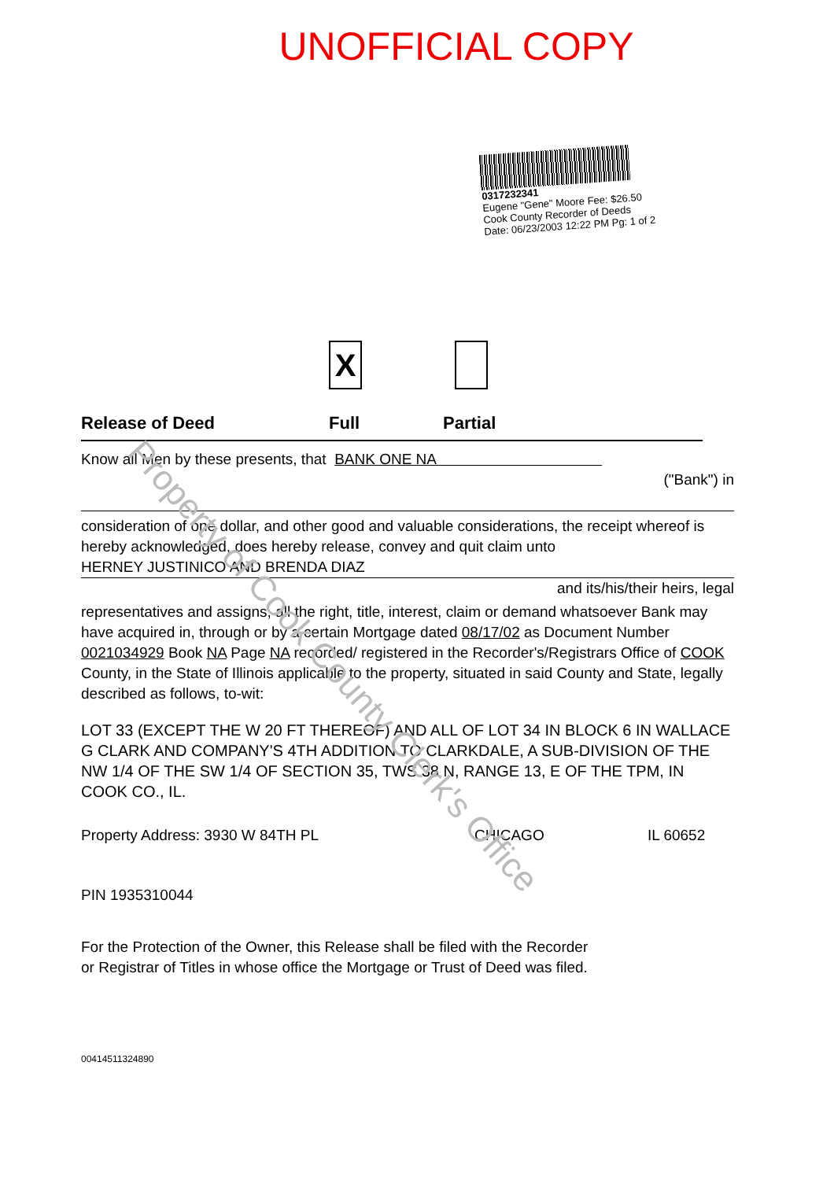UNOFFICIAL COPY
0317232341
Eugene "Gene" Moore Fee: $26.50
Cook County Recorder of Deeds
Date: 06/23/2003 12:22 PM Pg: 1 of 2
Property of Cook County Clerk's Office
X
Release of Deed Full Partial
Know all Men by these presents, that BANK ONE NA
("Bank") in
consideration of one dollar, and other good and valuable considerations, the receipt whereof is hereby acknowledged, does hereby release, convey and quit claim unto
HERNEY JUSTINICO AND BRENDA DIAZ
and its/his/their heirs, legal
representatives and assigns, all the right, title, interest, claim or demand whatsoever Bank may have acquired in, through or by a certain Mortgage dated 08/17/02 as Document Number 0021034929 Book NA Page NA recorded/ registered in the Recorder's/Registrars Office of COOK County, in the State of Illinois applicable to the property, situated in said County and State, legally described as follows, to-wit:
LOT 33 (EXCEPT THE W 20 FT THEREOF) AND ALL OF LOT 34 IN BLOCK 6 IN WALLACE G CLARK AND COMPANY'S 4TH ADDITION TO CLARKDALE, A SUB-DIVISION OF THE NW 1/4 OF THE SW 1/4 OF SECTION 35, TWS 38 N, RANGE 13, E OF THE TPM, IN COOK CO., IL.
Property Address: 3930 W 84TH PL CHICAGO IL 60652
PIN 1935310044
For the Protection of the Owner, this Release shall be filed with the Recorder or Registrar of Titles in whose office the Mortgage or Trust of Deed was filed.
00414511324890